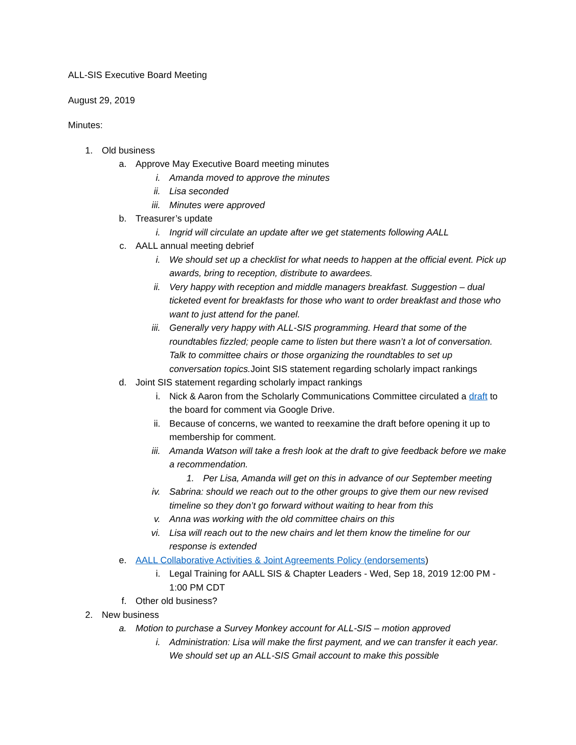ALL-SIS Executive Board Meeting
August 29, 2019
Minutes:
1. Old business
a. Approve May Executive Board meeting minutes
i. Amanda moved to approve the minutes
ii. Lisa seconded
iii. Minutes were approved
b. Treasurer’s update
i. Ingrid will circulate an update after we get statements following AALL
c. AALL annual meeting debrief
i. We should set up a checklist for what needs to happen at the official event. Pick up awards, bring to reception, distribute to awardees.
ii. Very happy with reception and middle managers breakfast. Suggestion – dual ticketed event for breakfasts for those who want to order breakfast and those who want to just attend for the panel.
iii. Generally very happy with ALL-SIS programming. Heard that some of the roundtables fizzled; people came to listen but there wasn’t a lot of conversation. Talk to committee chairs or those organizing the roundtables to set up conversation topics. Joint SIS statement regarding scholarly impact rankings
d. Joint SIS statement regarding scholarly impact rankings
i. Nick & Aaron from the Scholarly Communications Committee circulated a draft to the board for comment via Google Drive.
ii. Because of concerns, we wanted to reexamine the draft before opening it up to membership for comment.
iii. Amanda Watson will take a fresh look at the draft to give feedback before we make a recommendation.
1. Per Lisa, Amanda will get on this in advance of our September meeting
iv. Sabrina: should we reach out to the other groups to give them our new revised timeline so they don’t go forward without waiting to hear from this
v. Anna was working with the old committee chairs on this
vi. Lisa will reach out to the new chairs and let them know the timeline for our response is extended
e. AALL Collaborative Activities & Joint Agreements Policy (endorsements)
i. Legal Training for AALL SIS & Chapter Leaders - Wed, Sep 18, 2019 12:00 PM - 1:00 PM CDT
f. Other old business?
2. New business
a. Motion to purchase a Survey Monkey account for ALL-SIS – motion approved
i. Administration: Lisa will make the first payment, and we can transfer it each year. We should set up an ALL-SIS Gmail account to make this possible